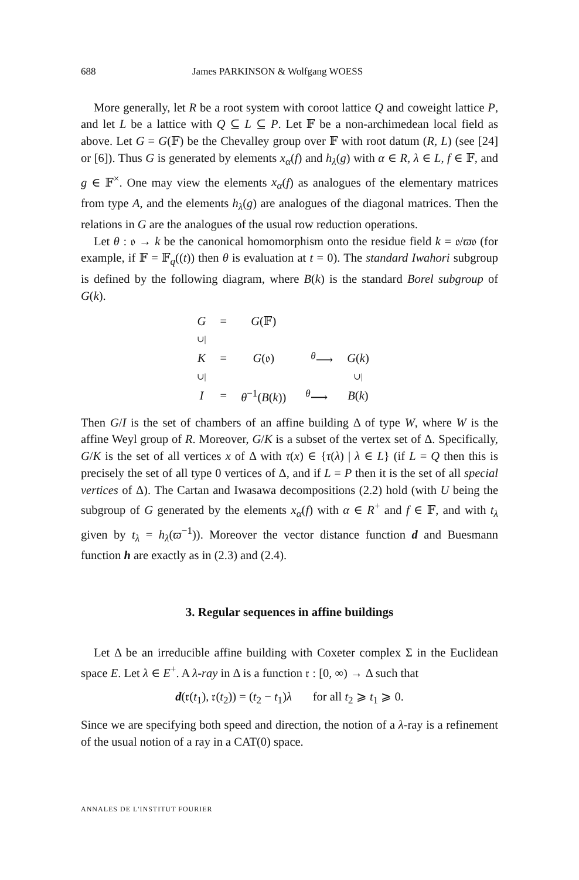688 James PARKINSON & Wolfgang WOESS
More generally, let R be a root system with coroot lattice Q and coweight lattice P, and let L be a lattice with Q ⊆ L ⊆ P. Let 𝔽 be a non-archimedean local field as above. Let G = G(𝔽) be the Chevalley group over 𝔽 with root datum (R, L) (see [24] or [6]). Thus G is generated by elements x<sub>α</sub>(f) and h<sub>λ</sub>(g) with α ∈ R, λ ∈ L, f ∈ 𝔽, and g ∈ 𝔽<sup>×</sup>. One may view the elements x<sub>α</sub>(f) as analogues of the elementary matrices from type A, and the elements h<sub>λ</sub>(g) are analogues of the diagonal matrices. Then the relations in G are the analogues of the usual row reduction operations.
Let θ : 𝔬 → k be the canonical homomorphism onto the residue field k = 𝔬/ϖ𝔬 (for example, if 𝔽 = 𝔽<sub>q</sub>((t)) then θ is evaluation at t = 0). The standard Iwahori subgroup is defined by the following diagram, where B(k) is the standard Borel subgroup of G(k).
| G | = | G (𝔽) | | |
| ∪/ | | | | |
| K | = | G (𝔬) | <sup>θ</sup>⟶ | G ( k ) |
| ∪/ | | | | ∪/ |
| I | = | θ<sup>−1</sup>( B ( k )) | <sup>θ</sup>⟶ | B ( k ) |
Then G/I is the set of chambers of an affine building Δ of type W, where W is the affine Weyl group of R. Moreover, G/K is a subset of the vertex set of Δ. Specifically, G/K is the set of all vertices x of Δ with τ(x) ∈ {τ(λ) | λ ∈ L} (if L = Q then this is precisely the set of all type 0 vertices of Δ, and if L = P then it is the set of all special vertices of Δ). The Cartan and Iwasawa decompositions (2.2) hold (with U being the subgroup of G generated by the elements x<sub>α</sub>(f) with α ∈ R<sup>+</sup> and f ∈ 𝔽, and with t<sub>λ</sub> given by t<sub>λ</sub> = h<sub>λ</sub>(ϖ<sup>−1</sup>)). Moreover the vector distance function d and Buesmann function h are exactly as in (2.3) and (2.4).
3. Regular sequences in affine buildings
Let Δ be an irreducible affine building with Coxeter complex Σ in the Euclidean space E. Let λ ∈ E<sup>+</sup>. A λ-ray in Δ is a function 𝔯 : [0, ∞) → Δ such that
d(𝔯(t<sub>1</sub>), 𝔯(t<sub>2</sub>)) = (t<sub>2</sub> − t<sub>1</sub>)λ for all t<sub>2</sub> ⩾ t<sub>1</sub> ⩾ 0.
Since we are specifying both speed and direction, the notion of a λ-ray is a refinement of the usual notion of a ray in a CAT(0) space.
ANNALES DE L'INSTITUT FOURIER